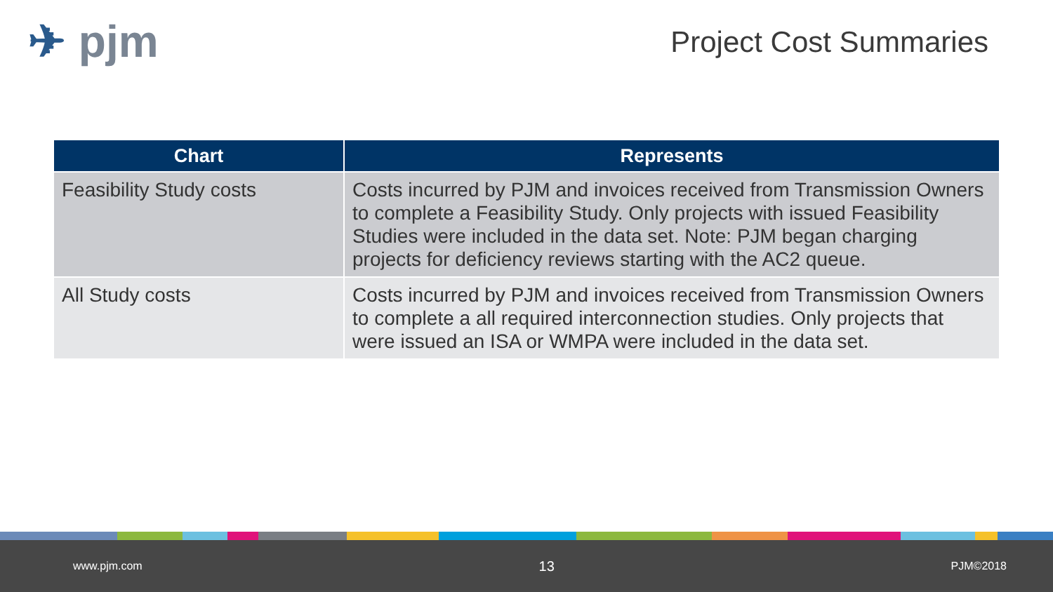✈ pjm Project Cost Summaries
| Chart | Represents |
| --- | --- |
| Feasibility Study costs | Costs incurred by PJM and invoices received from Transmission Owners to complete a Feasibility Study. Only projects with issued Feasibility Studies were included in the data set. Note: PJM began charging projects for deficiency reviews starting with the AC2 queue. |
| All Study costs | Costs incurred by PJM and invoices received from Transmission Owners to complete a all required interconnection studies. Only projects that were issued an ISA or WMPA were included in the data set. |
www.pjm.com 13 PJM©2018